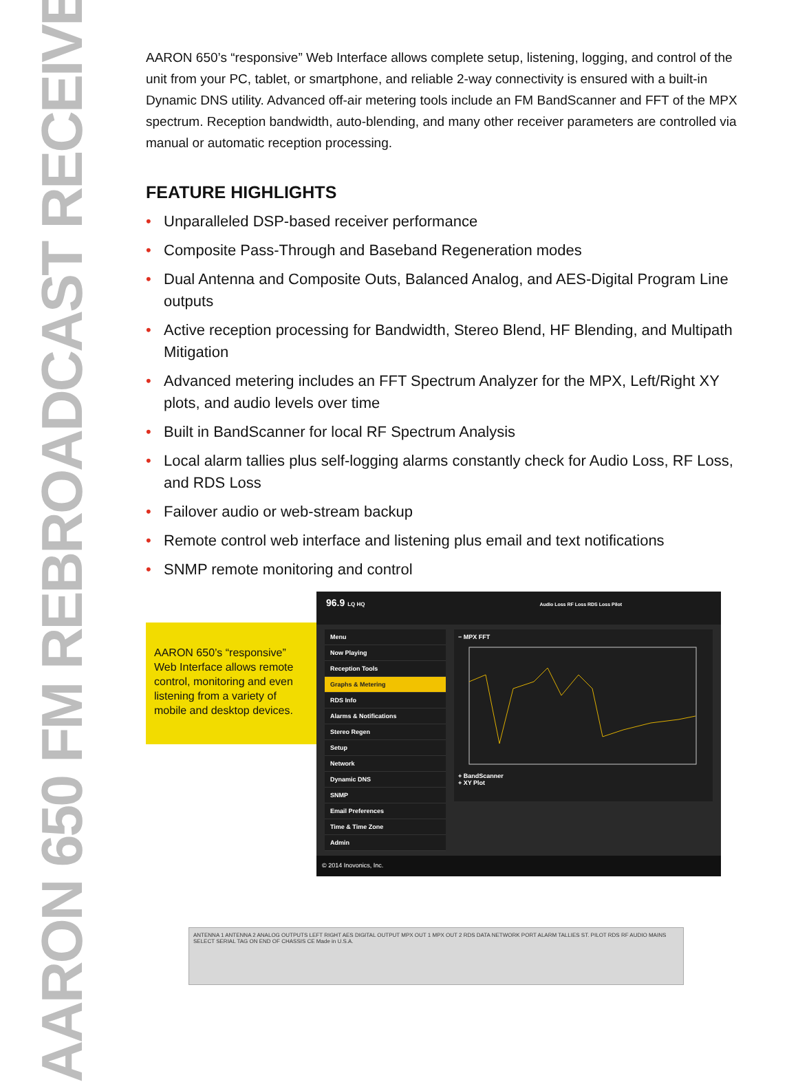AARON 650 FM REBROADCAST RECEIVER
AARON 650’s “responsive” Web Interface allows complete setup, listening, logging, and control of the unit from your PC, tablet, or smartphone, and reliable 2-way connectivity is ensured with a built-in Dynamic DNS utility. Advanced off-air metering tools include an FM BandScanner and FFT of the MPX spectrum. Reception bandwidth, auto-blending, and many other receiver parameters are controlled via manual or automatic reception processing.
FEATURE HIGHLIGHTS
• Unparalleled DSP-based receiver performance
• Composite Pass-Through and Baseband Regeneration modes
• Dual Antenna and Composite Outs, Balanced Analog, and AES-Digital Program Line outputs
• Active reception processing for Bandwidth, Stereo Blend, HF Blending, and Multipath Mitigation
• Advanced metering includes an FFT Spectrum Analyzer for the MPX, Left/Right XY plots, and audio levels over time
• Built in BandScanner for local RF Spectrum Analysis
• Local alarm tallies plus self-logging alarms constantly check for Audio Loss, RF Loss, and RDS Loss
• Failover audio or web-stream backup
• Remote control web interface and listening plus email and text notifications
• SNMP remote monitoring and control
AARON 650’s “responsive” Web Interface allows remote control, monitoring and even listening from a variety of mobile and desktop devices.
96.9 LQ HQ Audio Loss RF Loss RDS Loss Pilot
Menu
Now Playing
Reception Tools
Graphs & Metering
RDS Info
Alarms & Notifications
Stereo Regen
Setup
Network
Dynamic DNS
SNMP
Email Preferences
Time & Time Zone
Admin
− MPX FFT
+ BandScanner
+ XY Plot
© 2014 Inovonics, Inc.
ANTENNA 1 ANTENNA 2 ANALOG OUTPUTS LEFT RIGHT AES DIGITAL OUTPUT MPX OUT 1 MPX OUT 2 RDS DATA NETWORK PORT ALARM TALLIES ST. PILOT RDS RF AUDIO MAINS SELECT SERIAL TAG ON END OF CHASSIS CE Made in U.S.A.